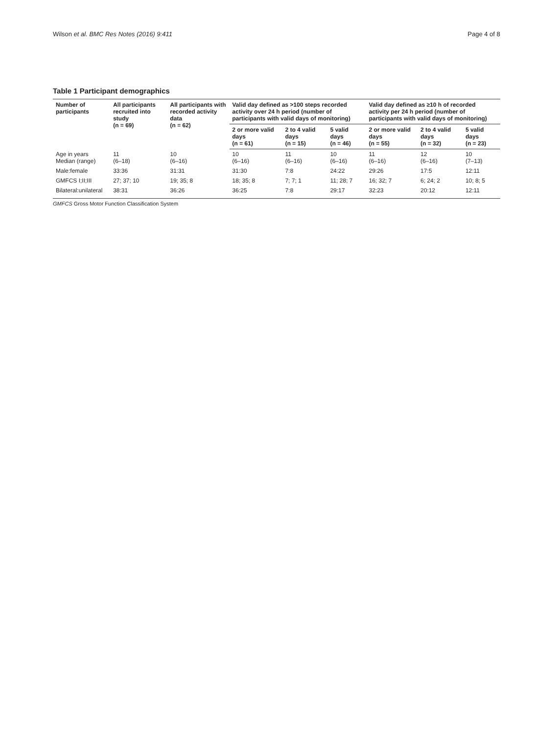Wilson et al. BMC Res Notes (2016) 9:411 Page 4 of 8
Table 1 Participant demographics
| Number of participants | All participants recruited into study (n = 69) | All participants with recorded activity data (n = 62) | Valid day defined as >100 steps recorded activity over 24 h period (number of participants with valid days of monitoring) | | | Valid day defined as ≥10 h of recorded activity per 24 h period (number of participants with valid days of monitoring) | | |
| --- | --- | --- | --- | --- | --- | --- | --- | --- |
| | | | 2 or more valid days (n = 61) | 2 to 4 valid days (n = 15) | 5 valid days (n = 46) | 2 or more valid days (n = 55) | 2 to 4 valid days (n = 32) | 5 valid days (n = 23) |
| Age in years Median (range) | 11 (6–18) | 10 (6–16) | 10 (6–16) | 11 (6–16) | 10 (6–16) | 11 (6–16) | 12 (6–16) | 10 (7–13) |
| Male:female | 33:36 | 31:31 | 31:30 | 7:8 | 24:22 | 29:26 | 17:5 | 12:11 |
| GMFCS I;II;III | 27; 37; 10 | 19; 35; 8 | 18; 35; 8 | 7; 7; 1 | 11; 28; 7 | 16; 32; 7 | 6; 24; 2 | 10; 8; 5 |
| Bilateral:unilateral | 38:31 | 36:26 | 36:25 | 7:8 | 29:17 | 32:23 | 20:12 | 12:11 |
GMFCS Gross Motor Function Classification System